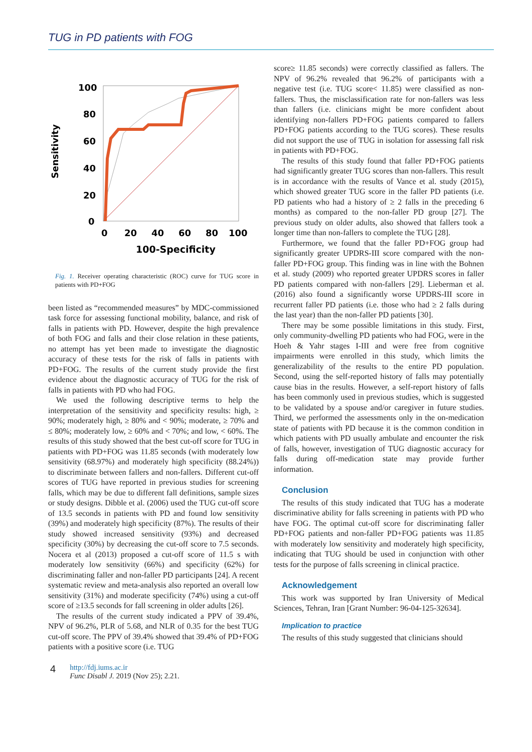TUG in PD patients with FOG
Sensitivity
100
80
60
40
20
0
0
20
40
60
80
100
100-Specificity
Fig. 1. Receiver operating characteristic (ROC) curve for TUG score in patients with PD+FOG
been listed as “recommended measures” by MDC-commissioned task force for assessing functional mobility, balance, and risk of falls in patients with PD. However, despite the high prevalence of both FOG and falls and their close relation in these patients, no attempt has yet been made to investigate the diagnostic accuracy of these tests for the risk of falls in patients with PD+FOG. The results of the current study provide the first evidence about the diagnostic accuracy of TUG for the risk of falls in patients with PD who had FOG.
We used the following descriptive terms to help the interpretation of the sensitivity and specificity results: high, ≥ 90%; moderately high, ≥ 80% and < 90%; moderate, ≥ 70% and ≤ 80%; moderately low, ≥ 60% and < 70%; and low, < 60%. The results of this study showed that the best cut-off score for TUG in patients with PD+FOG was 11.85 seconds (with moderately low sensitivity (68.97%) and moderately high specificity (88.24%)) to discriminate between fallers and non-fallers. Different cut-off scores of TUG have reported in previous studies for screening falls, which may be due to different fall definitions, sample sizes or study designs. Dibble et al. (2006) used the TUG cut-off score of 13.5 seconds in patients with PD and found low sensitivity (39%) and moderately high specificity (87%). The results of their study showed increased sensitivity (93%) and decreased specificity (30%) by decreasing the cut-off score to 7.5 seconds. Nocera et al (2013) proposed a cut-off score of 11.5 s with moderately low sensitivity (66%) and specificity (62%) for discriminating faller and non-faller PD participants [24]. A recent systematic review and meta-analysis also reported an overall low sensitivity (31%) and moderate specificity (74%) using a cut-off score of ≥13.5 seconds for fall screening in older adults [26].
The results of the current study indicated a PPV of 39.4%, NPV of 96.2%, PLR of 5.68, and NLR of 0.35 for the best TUG cut-off score. The PPV of 39.4% showed that 39.4% of PD+FOG patients with a positive score (i.e. TUG
score≥ 11.85 seconds) were correctly classified as fallers. The NPV of 96.2% revealed that 96.2% of participants with a negative test (i.e. TUG score< 11.85) were classified as non-fallers. Thus, the misclassification rate for non-fallers was less than fallers (i.e. clinicians might be more confident about identifying non-fallers PD+FOG patients compared to fallers PD+FOG patients according to the TUG scores). These results did not support the use of TUG in isolation for assessing fall risk in patients with PD+FOG.
The results of this study found that faller PD+FOG patients had significantly greater TUG scores than non-fallers. This result is in accordance with the results of Vance et al. study (2015), which showed greater TUG score in the faller PD patients (i.e. PD patients who had a history of ≥ 2 falls in the preceding 6 months) as compared to the non-faller PD group [27]. The previous study on older adults, also showed that fallers took a longer time than non-fallers to complete the TUG [28].
Furthermore, we found that the faller PD+FOG group had significantly greater UPDRS-III score compared with the non-faller PD+FOG group. This finding was in line with the Bohnen et al. study (2009) who reported greater UPDRS scores in faller PD patients compared with non-fallers [29]. Lieberman et al. (2016) also found a significantly worse UPDRS-III score in recurrent faller PD patients (i.e. those who had ≥ 2 falls during the last year) than the non-faller PD patients [30].
There may be some possible limitations in this study. First, only community-dwelling PD patients who had FOG, were in the Hoeh & Yahr stages I-III and were free from cognitive impairments were enrolled in this study, which limits the generalizability of the results to the entire PD population. Second, using the self-reported history of falls may potentially cause bias in the results. However, a self-report history of falls has been commonly used in previous studies, which is suggested to be validated by a spouse and/or caregiver in future studies. Third, we performed the assessments only in the on-medication state of patients with PD because it is the common condition in which patients with PD usually ambulate and encounter the risk of falls, however, investigation of TUG diagnostic accuracy for falls during off-medication state may provide further information.
Conclusion
The results of this study indicated that TUG has a moderate discriminative ability for falls screening in patients with PD who have FOG. The optimal cut-off score for discriminating faller PD+FOG patients and non-faller PD+FOG patients was 11.85 with moderately low sensitivity and moderately high specificity, indicating that TUG should be used in conjunction with other tests for the purpose of falls screening in clinical practice.
Acknowledgement
This work was supported by Iran University of Medical Sciences, Tehran, Iran [Grant Number: 96-04-125-32634].
Implication to practice
The results of this study suggested that clinicians should
4
http://fdj.iums.ac.ir
Func Disabl J. 2019 (Nov 25); 2.21.